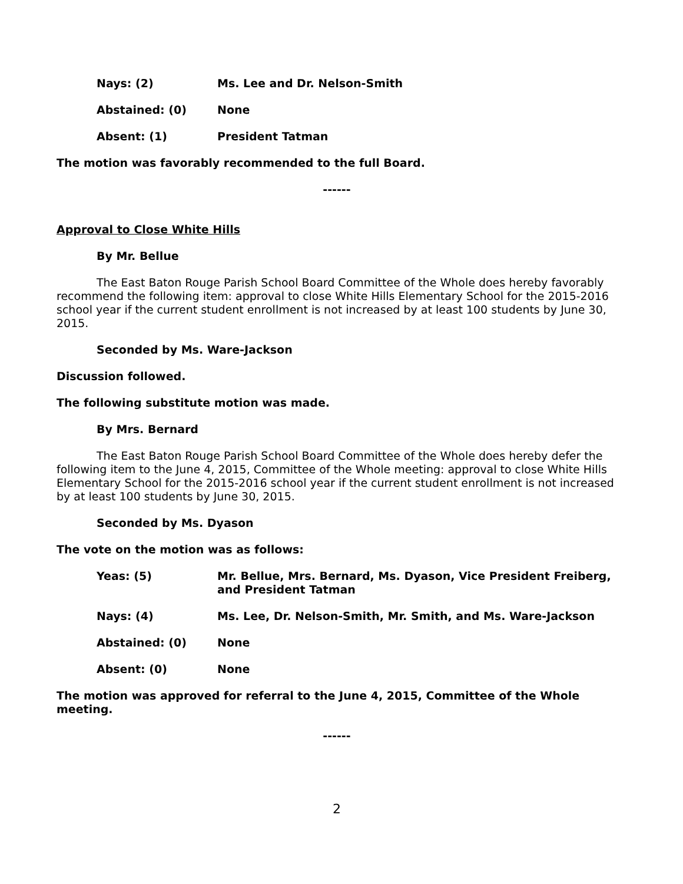Nays: (2) Ms. Lee and Dr. Nelson-Smith
Abstained: (0) None
Absent: (1) President Tatman
The motion was favorably recommended to the full Board.
------
Approval to Close White Hills
By Mr. Bellue
The East Baton Rouge Parish School Board Committee of the Whole does hereby favorably recommend the following item: approval to close White Hills Elementary School for the 2015-2016 school year if the current student enrollment is not increased by at least 100 students by June 30, 2015.
Seconded by Ms. Ware-Jackson
Discussion followed.
The following substitute motion was made.
By Mrs. Bernard
The East Baton Rouge Parish School Board Committee of the Whole does hereby defer the following item to the June 4, 2015, Committee of the Whole meeting: approval to close White Hills Elementary School for the 2015-2016 school year if the current student enrollment is not increased by at least 100 students by June 30, 2015.
Seconded by Ms. Dyason
The vote on the motion was as follows:
Yeas: (5) Mr. Bellue, Mrs. Bernard, Ms. Dyason, Vice President Freiberg, and President Tatman
Nays: (4) Ms. Lee, Dr. Nelson-Smith, Mr. Smith, and Ms. Ware-Jackson
Abstained: (0) None
Absent: (0) None
The motion was approved for referral to the June 4, 2015, Committee of the Whole meeting.
------
2